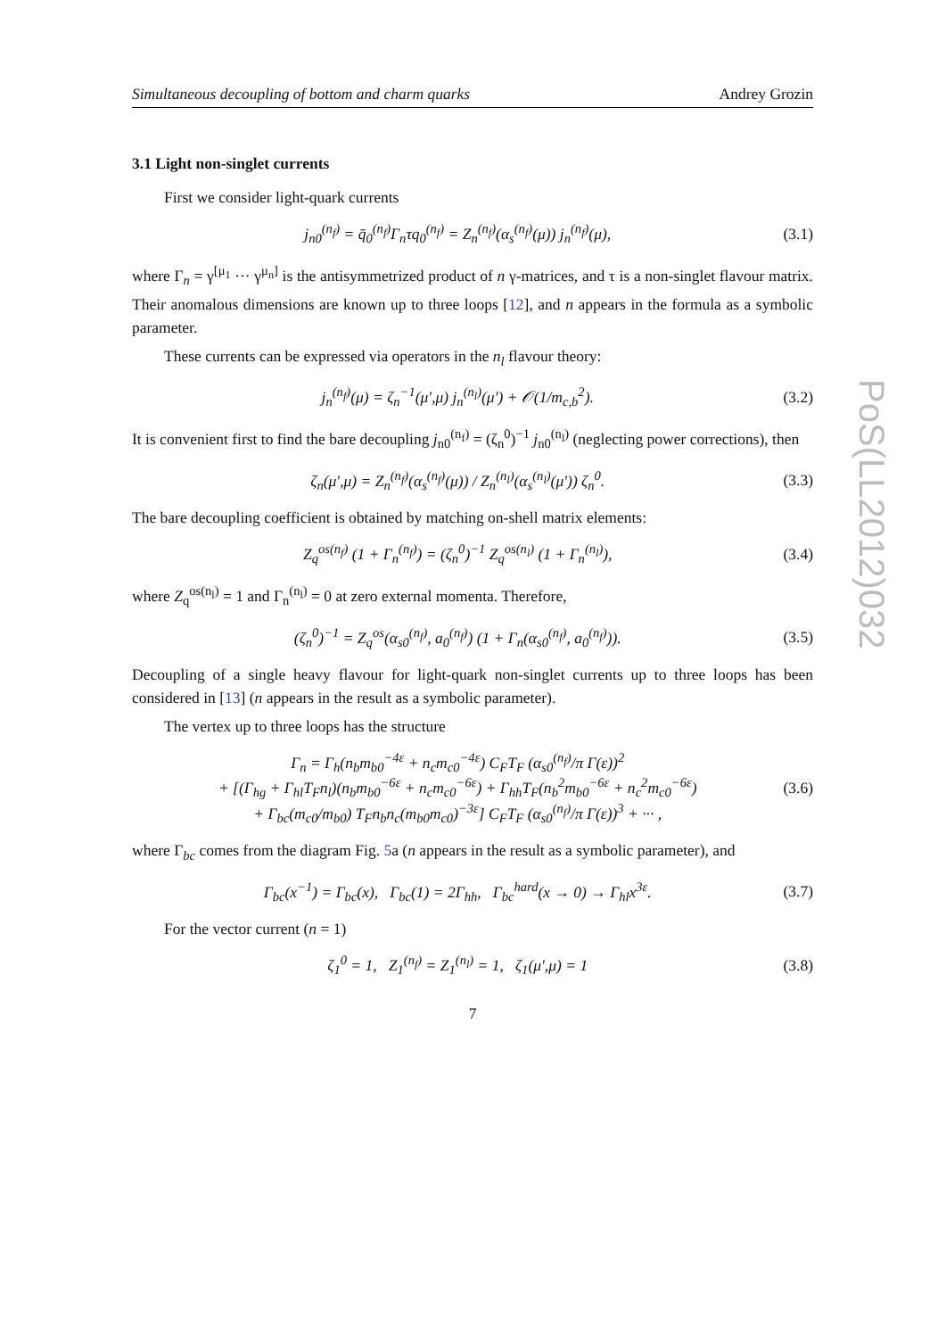PoS(LL2012)032
Simultaneous decoupling of bottom and charm quarks Andrey Grozin
3.1 Light non-singlet currents
First we consider light-quark currents
j<sub>n0</sub><sup>(n<sub>f</sub>)</sup> = q̄<sub>0</sub><sup>(n<sub>f</sub>)</sup>Γ<sub>n</sub>τq<sub>0</sub><sup>(n<sub>f</sub>)</sup> = Z<sub>n</sub><sup>(n<sub>f</sub>)</sup>(α<sub>s</sub><sup>(n<sub>f</sub>)</sup>(μ)) j<sub>n</sub><sup>(n<sub>f</sub>)</sup>(μ), (3.1)
where Γ<sub>n</sub> = γ<sup>[μ<sub>1</sub></sup> ··· γ<sup>μ<sub>n</sub>]</sup> is the antisymmetrized product of n γ-matrices, and τ is a non-singlet flavour matrix. Their anomalous dimensions are known up to three loops [12], and n appears in the formula as a symbolic parameter.
These currents can be expressed via operators in the n<sub>l</sub> flavour theory:
j<sub>n</sub><sup>(n<sub>f</sub>)</sup>(μ) = ζ<sub>n</sub><sup>−1</sup>(μ′,μ) j<sub>n</sub><sup>(n<sub>l</sub>)</sup>(μ′) + 𝒪(1/m<sub>c,b</sub><sup>2</sup>). (3.2)
It is convenient first to find the bare decoupling j<sub>n0</sub><sup>(n<sub>f</sub>)</sup> = (ζ<sub>n</sub><sup>0</sup>)<sup>−1</sup> j<sub>n0</sub><sup>(n<sub>l</sub>)</sup> (neglecting power corrections), then
ζ<sub>n</sub>(μ′,μ) = Z<sub>n</sub><sup>(n<sub>f</sub>)</sup>(α<sub>s</sub><sup>(n<sub>f</sub>)</sup>(μ)) / Z<sub>n</sub><sup>(n<sub>l</sub>)</sup>(α<sub>s</sub><sup>(n<sub>l</sub>)</sup>(μ′)) ζ<sub>n</sub><sup>0</sup>. (3.3)
The bare decoupling coefficient is obtained by matching on-shell matrix elements:
Z<sub>q</sub><sup>os(n<sub>f</sub>)</sup> (1 + Γ<sub>n</sub><sup>(n<sub>f</sub>)</sup>) = (ζ<sub>n</sub><sup>0</sup>)<sup>−1</sup> Z<sub>q</sub><sup>os(n<sub>l</sub>)</sup> (1 + Γ<sub>n</sub><sup>(n<sub>l</sub>)</sup>), (3.4)
where Z<sub>q</sub><sup>os(n<sub>l</sub>)</sup> = 1 and Γ<sub>n</sub><sup>(n<sub>l</sub>)</sup> = 0 at zero external momenta. Therefore,
(ζ<sub>n</sub><sup>0</sup>)<sup>−1</sup> = Z<sub>q</sub><sup>os</sup>(α<sub>s0</sub><sup>(n<sub>f</sub>)</sup>, a<sub>0</sub><sup>(n<sub>f</sub>)</sup>) (1 + Γ<sub>n</sub>(α<sub>s0</sub><sup>(n<sub>f</sub>)</sup>, a<sub>0</sub><sup>(n<sub>f</sub>)</sup>)). (3.5)
Decoupling of a single heavy flavour for light-quark non-singlet currents up to three loops has been considered in [13] (n appears in the result as a symbolic parameter).
The vertex up to three loops has the structure
Γ<sub>n</sub> = Γ<sub>h</sub>(n<sub>b</sub>m<sub>b0</sub><sup>−4ε</sup> + n<sub>c</sub>m<sub>c0</sub><sup>−4ε</sup>) C<sub>F</sub>T<sub>F</sub> (α<sub>s0</sub><sup>(n<sub>f</sub>)</sup>/π Γ(ε))<sup>2</sup>
+ [(Γ<sub>hg</sub> + Γ<sub>hl</sub>T<sub>F</sub>n<sub>l</sub>)(n<sub>b</sub>m<sub>b0</sub><sup>−6ε</sup> + n<sub>c</sub>m<sub>c0</sub><sup>−6ε</sup>) + Γ<sub>hh</sub>T<sub>F</sub>(n<sub>b</sub><sup>2</sup>m<sub>b0</sub><sup>−6ε</sup> + n<sub>c</sub><sup>2</sup>m<sub>c0</sub><sup>−6ε</sup>)
+ Γ<sub>bc</sub>(m<sub>c0</sub>/m<sub>b0</sub>) T<sub>F</sub>n<sub>b</sub>n<sub>c</sub>(m<sub>b0</sub>m<sub>c0</sub>)<sup>−3ε</sup>] C<sub>F</sub>T<sub>F</sub> (α<sub>s0</sub><sup>(n<sub>f</sub>)</sup>/π Γ(ε))<sup>3</sup> + ··· , (3.6)
where Γ<sub>bc</sub> comes from the diagram Fig. 5a (n appears in the result as a symbolic parameter), and
Γ<sub>bc</sub>(x<sup>−1</sup>) = Γ<sub>bc</sub>(x), Γ<sub>bc</sub>(1) = 2Γ<sub>hh</sub>, Γ<sub>bc</sub><sup>hard</sup>(x → 0) → Γ<sub>hl</sub>x<sup>3ε</sup>. (3.7)
For the vector current (n = 1)
ζ<sub>1</sub><sup>0</sup> = 1, Z<sub>1</sub><sup>(n<sub>f</sub>)</sup> = Z<sub>1</sub><sup>(n<sub>l</sub>)</sup> = 1, ζ<sub>1</sub>(μ′,μ) = 1 (3.8)
7